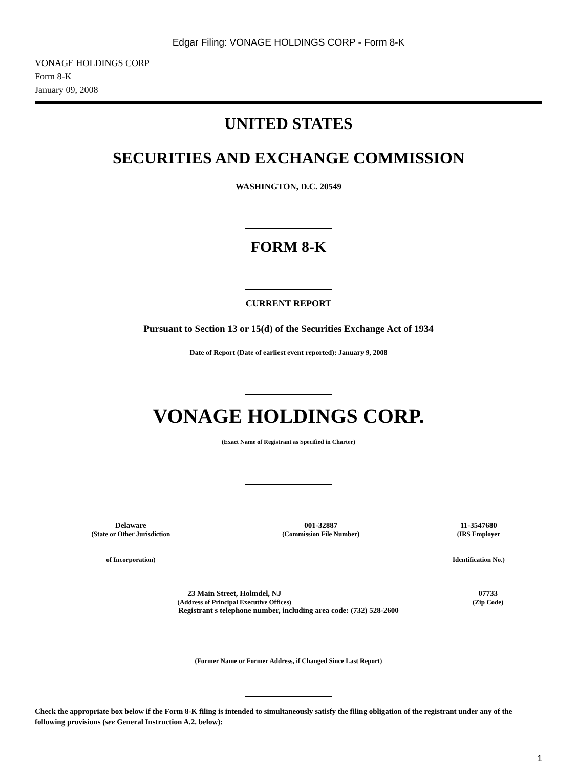Edgar Filing: VONAGE HOLDINGS CORP - Form 8-K
VONAGE HOLDINGS CORP
Form 8-K
January 09, 2008
UNITED STATES
SECURITIES AND EXCHANGE COMMISSION
WASHINGTON, D.C. 20549
FORM 8-K
CURRENT REPORT
Pursuant to Section 13 or 15(d) of the Securities Exchange Act of 1934
Date of Report (Date of earliest event reported): January 9, 2008
VONAGE HOLDINGS CORP.
(Exact Name of Registrant as Specified in Charter)
| Delaware | 001-32887 | 11-3547680 |
| (State or Other Jurisdiction | (Commission File Number) | (IRS Employer |
| of Incorporation) | | Identification No.) |
| 23 Main Street, Holmdel, NJ | 07733 |
| (Address of Principal Executive Offices) | (Zip Code) |
Registrant s telephone number, including area code: (732) 528-2600
(Former Name or Former Address, if Changed Since Last Report)
Check the appropriate box below if the Form 8-K filing is intended to simultaneously satisfy the filing obligation of the registrant under any of the following provisions (see General Instruction A.2. below):
1